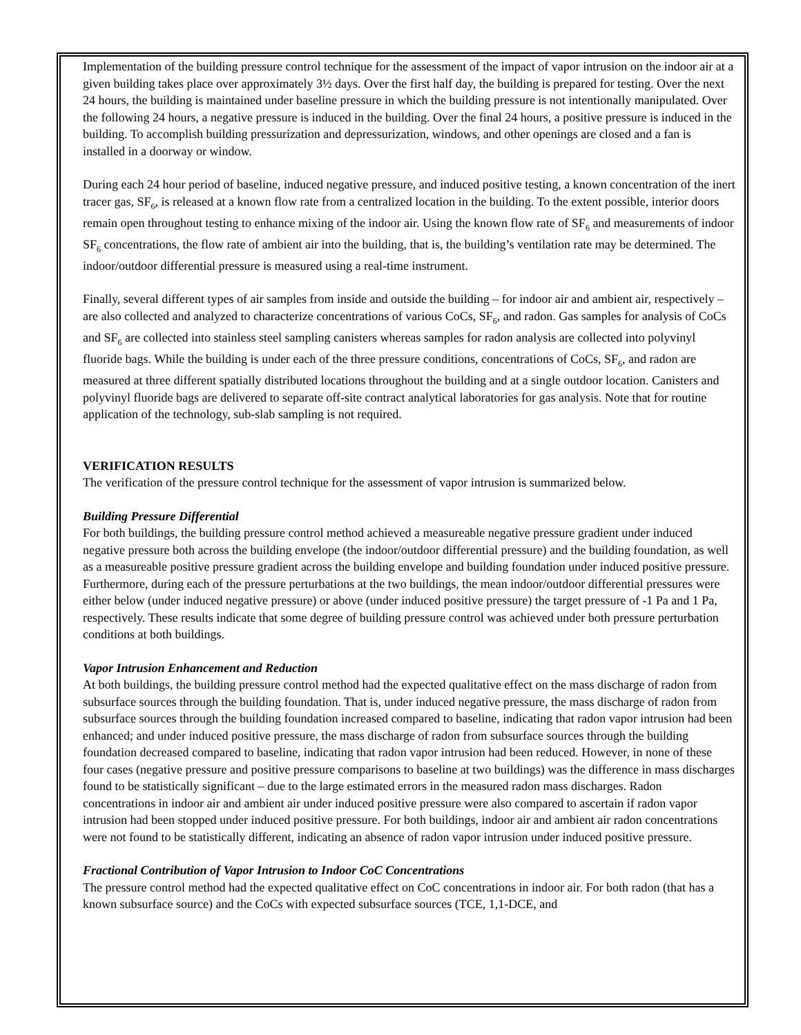Implementation of the building pressure control technique for the assessment of the impact of vapor intrusion on the indoor air at a given building takes place over approximately 3½ days. Over the first half day, the building is prepared for testing. Over the next 24 hours, the building is maintained under baseline pressure in which the building pressure is not intentionally manipulated. Over the following 24 hours, a negative pressure is induced in the building. Over the final 24 hours, a positive pressure is induced in the building. To accomplish building pressurization and depressurization, windows, and other openings are closed and a fan is installed in a doorway or window.
During each 24 hour period of baseline, induced negative pressure, and induced positive testing, a known concentration of the inert tracer gas, SF<sub>6</sub>, is released at a known flow rate from a centralized location in the building. To the extent possible, interior doors remain open throughout testing to enhance mixing of the indoor air. Using the known flow rate of SF<sub>6</sub> and measurements of indoor SF<sub>6</sub> concentrations, the flow rate of ambient air into the building, that is, the building’s ventilation rate may be determined. The indoor/outdoor differential pressure is measured using a real-time instrument.
Finally, several different types of air samples from inside and outside the building – for indoor air and ambient air, respectively – are also collected and analyzed to characterize concentrations of various CoCs, SF<sub>6</sub>, and radon. Gas samples for analysis of CoCs and SF<sub>6</sub> are collected into stainless steel sampling canisters whereas samples for radon analysis are collected into polyvinyl fluoride bags. While the building is under each of the three pressure conditions, concentrations of CoCs, SF<sub>6</sub>, and radon are measured at three different spatially distributed locations throughout the building and at a single outdoor location. Canisters and polyvinyl fluoride bags are delivered to separate off-site contract analytical laboratories for gas analysis. Note that for routine application of the technology, sub-slab sampling is not required.
VERIFICATION RESULTS
The verification of the pressure control technique for the assessment of vapor intrusion is summarized below.
Building Pressure Differential
For both buildings, the building pressure control method achieved a measureable negative pressure gradient under induced negative pressure both across the building envelope (the indoor/outdoor differential pressure) and the building foundation, as well as a measureable positive pressure gradient across the building envelope and building foundation under induced positive pressure. Furthermore, during each of the pressure perturbations at the two buildings, the mean indoor/outdoor differential pressures were either below (under induced negative pressure) or above (under induced positive pressure) the target pressure of -1 Pa and 1 Pa, respectively. These results indicate that some degree of building pressure control was achieved under both pressure perturbation conditions at both buildings.
Vapor Intrusion Enhancement and Reduction
At both buildings, the building pressure control method had the expected qualitative effect on the mass discharge of radon from subsurface sources through the building foundation. That is, under induced negative pressure, the mass discharge of radon from subsurface sources through the building foundation increased compared to baseline, indicating that radon vapor intrusion had been enhanced; and under induced positive pressure, the mass discharge of radon from subsurface sources through the building foundation decreased compared to baseline, indicating that radon vapor intrusion had been reduced. However, in none of these four cases (negative pressure and positive pressure comparisons to baseline at two buildings) was the difference in mass discharges found to be statistically significant – due to the large estimated errors in the measured radon mass discharges. Radon concentrations in indoor air and ambient air under induced positive pressure were also compared to ascertain if radon vapor intrusion had been stopped under induced positive pressure. For both buildings, indoor air and ambient air radon concentrations were not found to be statistically different, indicating an absence of radon vapor intrusion under induced positive pressure.
Fractional Contribution of Vapor Intrusion to Indoor CoC Concentrations
The pressure control method had the expected qualitative effect on CoC concentrations in indoor air. For both radon (that has a known subsurface source) and the CoCs with expected subsurface sources (TCE, 1,1-DCE, and